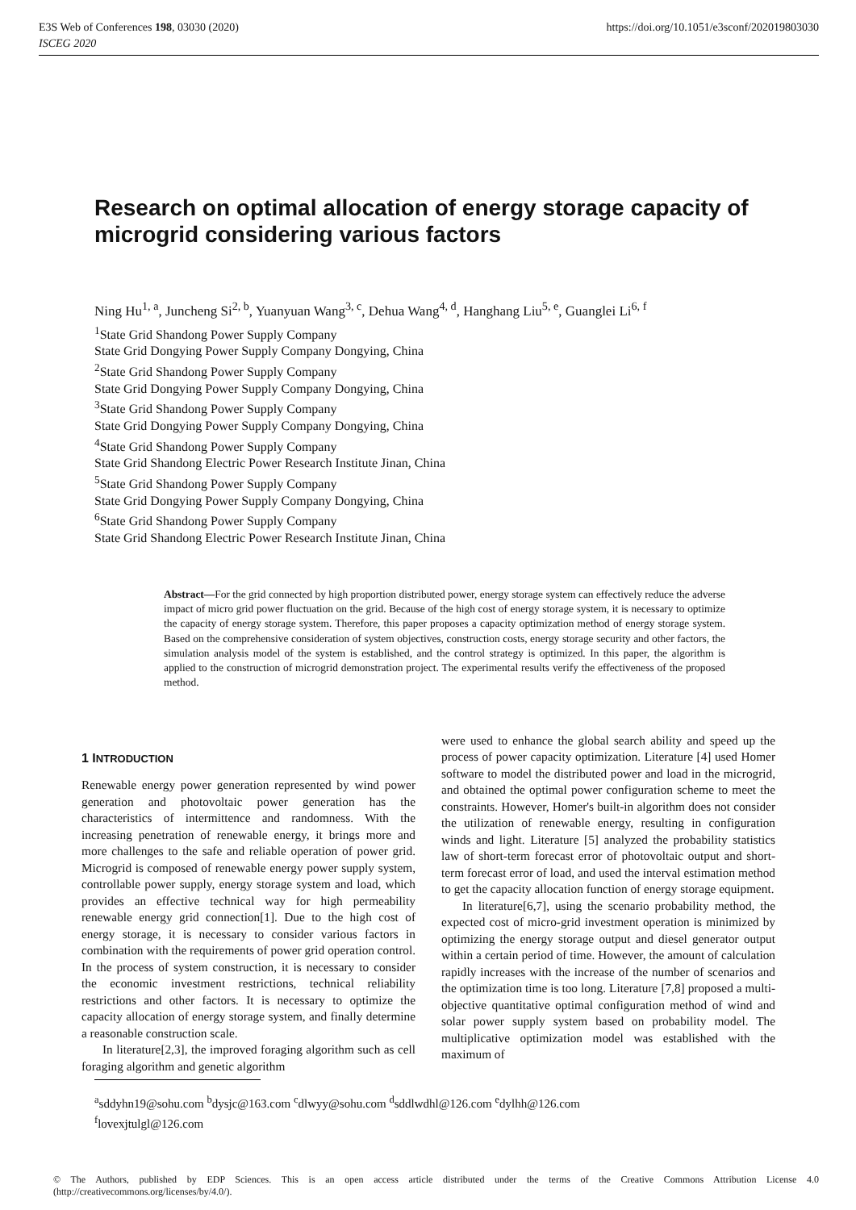E3S Web of Conferences 198, 03030 (2020)
ISCEG 2020
https://doi.org/10.1051/e3sconf/202019803030
Research on optimal allocation of energy storage capacity of microgrid considering various factors
Ning Hu<sup>1, a</sup>, Juncheng Si<sup>2, b</sup>, Yuanyuan Wang<sup>3, c</sup>, Dehua Wang<sup>4, d</sup>, Hanghang Liu<sup>5, e</sup>, Guanglei Li<sup>6, f</sup>
<sup>1</sup> State Grid Shandong Power Supply Company
State Grid Dongying Power Supply Company Dongying, China
<sup>2</sup> State Grid Shandong Power Supply Company
State Grid Dongying Power Supply Company Dongying, China
<sup>3</sup> State Grid Shandong Power Supply Company
State Grid Dongying Power Supply Company Dongying, China
<sup>4</sup> State Grid Shandong Power Supply Company
State Grid Shandong Electric Power Research Institute Jinan, China
<sup>5</sup> State Grid Shandong Power Supply Company
State Grid Dongying Power Supply Company Dongying, China
<sup>6</sup> State Grid Shandong Power Supply Company
State Grid Shandong Electric Power Research Institute Jinan, China
Abstract—For the grid connected by high proportion distributed power, energy storage system can effectively reduce the adverse impact of micro grid power fluctuation on the grid. Because of the high cost of energy storage system, it is necessary to optimize the capacity of energy storage system. Therefore, this paper proposes a capacity optimization method of energy storage system. Based on the comprehensive consideration of system objectives, construction costs, energy storage security and other factors, the simulation analysis model of the system is established, and the control strategy is optimized. In this paper, the algorithm is applied to the construction of microgrid demonstration project. The experimental results verify the effectiveness of the proposed method.
1 INTRODUCTION
Renewable energy power generation represented by wind power generation and photovoltaic power generation has the characteristics of intermittence and randomness. With the increasing penetration of renewable energy, it brings more and more challenges to the safe and reliable operation of power grid. Microgrid is composed of renewable energy power supply system, controllable power supply, energy storage system and load, which provides an effective technical way for high permeability renewable energy grid connection[1]. Due to the high cost of energy storage, it is necessary to consider various factors in combination with the requirements of power grid operation control. In the process of system construction, it is necessary to consider the economic investment restrictions, technical reliability restrictions and other factors. It is necessary to optimize the capacity allocation of energy storage system, and finally determine a reasonable construction scale.
In literature[2,3], the improved foraging algorithm such as cell foraging algorithm and genetic algorithm
were used to enhance the global search ability and speed up the process of power capacity optimization. Literature [4] used Homer software to model the distributed power and load in the microgrid, and obtained the optimal power configuration scheme to meet the constraints. However, Homer's built-in algorithm does not consider the utilization of renewable energy, resulting in configuration winds and light. Literature [5] analyzed the probability statistics law of short-term forecast error of photovoltaic output and short-term forecast error of load, and used the interval estimation method to get the capacity allocation function of energy storage equipment.
In literature[6,7], using the scenario probability method, the expected cost of micro-grid investment operation is minimized by optimizing the energy storage output and diesel generator output within a certain period of time. However, the amount of calculation rapidly increases with the increase of the number of scenarios and the optimization time is too long. Literature [7,8] proposed a multi-objective quantitative optimal configuration method of wind and solar power supply system based on probability model. The multiplicative optimization model was established with the maximum of
<sup>a</sup> sddyhn19@sohu.com <sup>b</sup>dysjc@163.com <sup>c</sup>dlwyy@sohu.com <sup>d</sup>sddlwdhl@126.com <sup>e</sup>dylhh@126.com
<sup>f</sup> lovexjtulgl@126.com
© The Authors, published by EDP Sciences. This is an open access article distributed under the terms of the Creative Commons Attribution License 4.0 (http://creativecommons.org/licenses/by/4.0/).